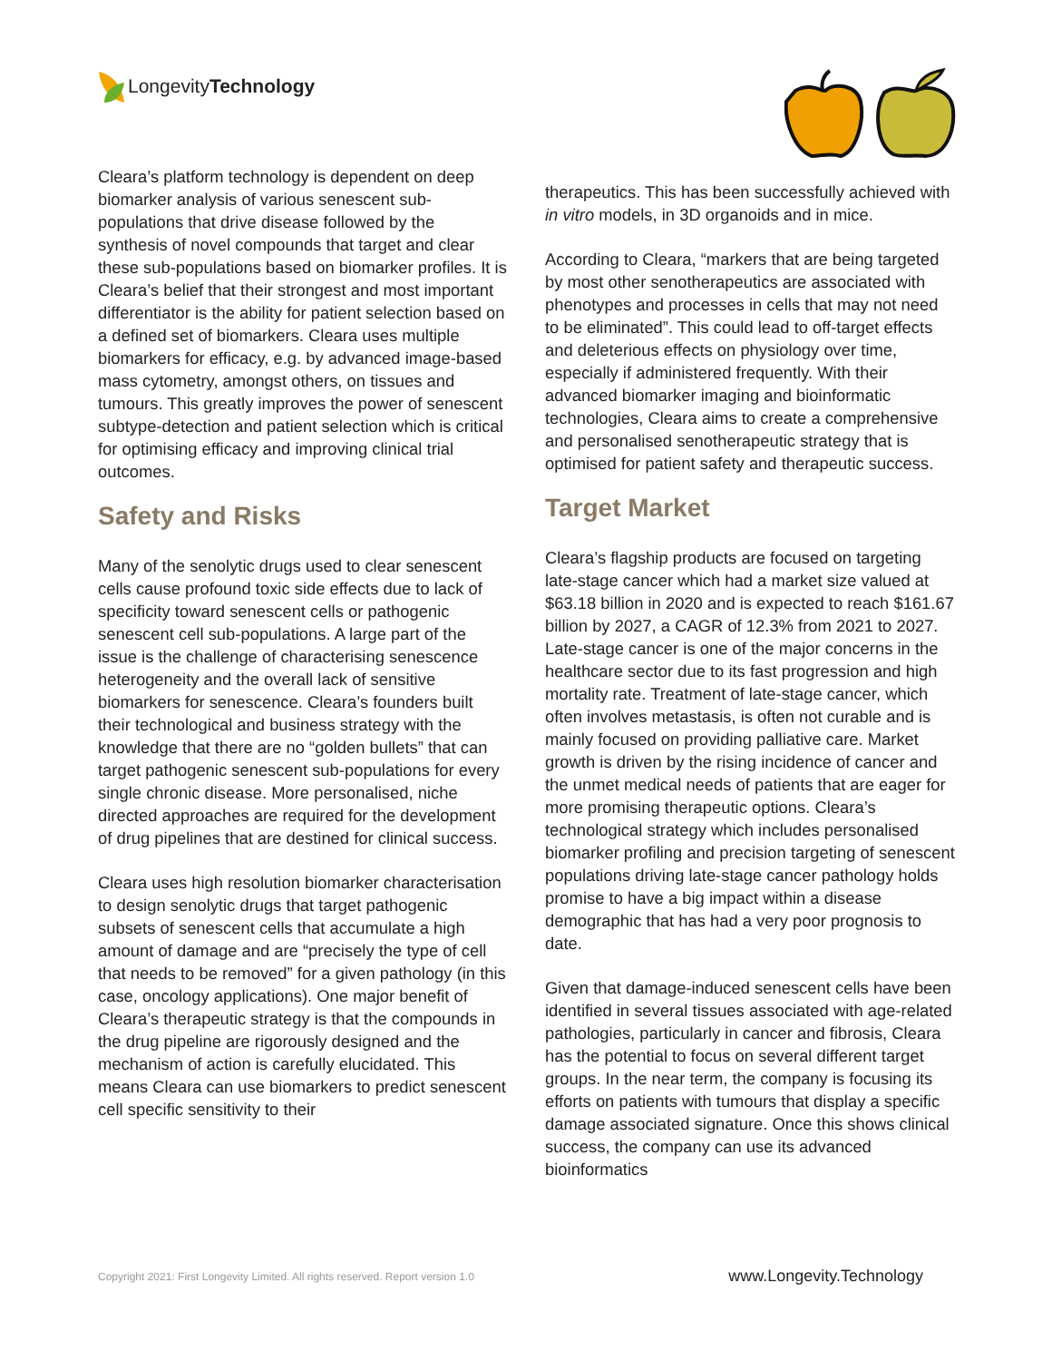LongevityTechnology
Cleara’s platform technology is dependent on deep biomarker analysis of various senescent sub-populations that drive disease followed by the synthesis of novel compounds that target and clear these sub-populations based on biomarker profiles. It is Cleara’s belief that their strongest and most important differentiator is the ability for patient selection based on a defined set of biomarkers. Cleara uses multiple biomarkers for efficacy, e.g. by advanced image-based mass cytometry, amongst others, on tissues and tumours. This greatly improves the power of senescent subtype-detection and patient selection which is critical for optimising efficacy and improving clinical trial outcomes.
Safety and Risks
Many of the senolytic drugs used to clear senescent cells cause profound toxic side effects due to lack of specificity toward senescent cells or pathogenic senescent cell sub-populations. A large part of the issue is the challenge of characterising senescence heterogeneity and the overall lack of sensitive biomarkers for senescence. Cleara’s founders built their technological and business strategy with the knowledge that there are no “golden bullets” that can target pathogenic senescent sub-populations for every single chronic disease. More personalised, niche directed approaches are required for the development of drug pipelines that are destined for clinical success.
Cleara uses high resolution biomarker characterisation to design senolytic drugs that target pathogenic subsets of senescent cells that accumulate a high amount of damage and are “precisely the type of cell that needs to be removed” for a given pathology (in this case, oncology applications). One major benefit of Cleara’s therapeutic strategy is that the compounds in the drug pipeline are rigorously designed and the mechanism of action is carefully elucidated. This means Cleara can use biomarkers to predict senescent cell specific sensitivity to their
therapeutics. This has been successfully achieved with in vitro models, in 3D organoids and in mice.
According to Cleara, “markers that are being targeted by most other senotherapeutics are associated with phenotypes and processes in cells that may not need to be eliminated”. This could lead to off-target effects and deleterious effects on physiology over time, especially if administered frequently. With their advanced biomarker imaging and bioinformatic technologies, Cleara aims to create a comprehensive and personalised senotherapeutic strategy that is optimised for patient safety and therapeutic success.
Target Market
Cleara’s flagship products are focused on targeting late-stage cancer which had a market size valued at $63.18 billion in 2020 and is expected to reach $161.67 billion by 2027, a CAGR of 12.3% from 2021 to 2027. Late-stage cancer is one of the major concerns in the healthcare sector due to its fast progression and high mortality rate. Treatment of late-stage cancer, which often involves metastasis, is often not curable and is mainly focused on providing palliative care. Market growth is driven by the rising incidence of cancer and the unmet medical needs of patients that are eager for more promising therapeutic options. Cleara’s technological strategy which includes personalised biomarker profiling and precision targeting of senescent populations driving late-stage cancer pathology holds promise to have a big impact within a disease demographic that has had a very poor prognosis to date.
Given that damage-induced senescent cells have been identified in several tissues associated with age-related pathologies, particularly in cancer and fibrosis, Cleara has the potential to focus on several different target groups. In the near term, the company is focusing its efforts on patients with tumours that display a specific damage associated signature. Once this shows clinical success, the company can use its advanced bioinformatics
Copyright 2021: First Longevity Limited. All rights reserved. Report version 1.0 www.Longevity.Technology